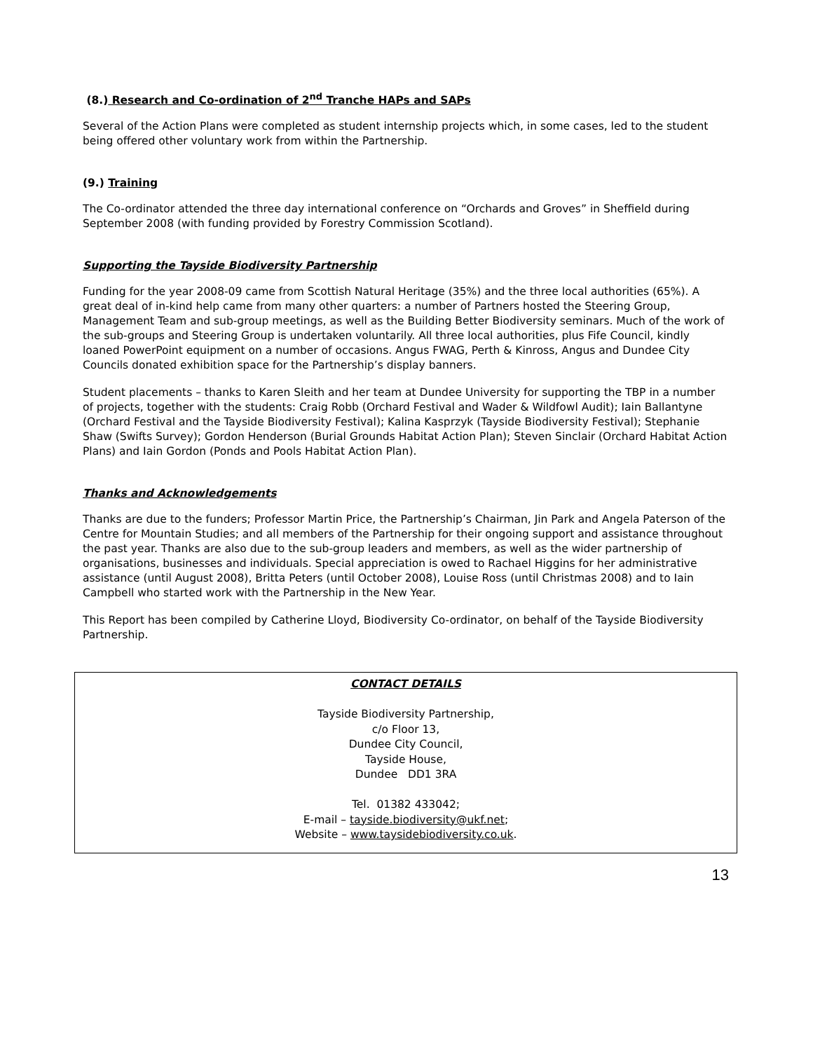(8.) Research and Co-ordination of 2<sup>nd</sup> Tranche HAPs and SAPs
Several of the Action Plans were completed as student internship projects which, in some cases, led to the student being offered other voluntary work from within the Partnership.
(9.) Training
The Co-ordinator attended the three day international conference on “Orchards and Groves” in Sheffield during September 2008 (with funding provided by Forestry Commission Scotland).
Supporting the Tayside Biodiversity Partnership
Funding for the year 2008-09 came from Scottish Natural Heritage (35%) and the three local authorities (65%). A great deal of in-kind help came from many other quarters: a number of Partners hosted the Steering Group, Management Team and sub-group meetings, as well as the Building Better Biodiversity seminars. Much of the work of the sub-groups and Steering Group is undertaken voluntarily. All three local authorities, plus Fife Council, kindly loaned PowerPoint equipment on a number of occasions. Angus FWAG, Perth & Kinross, Angus and Dundee City Councils donated exhibition space for the Partnership’s display banners.
Student placements – thanks to Karen Sleith and her team at Dundee University for supporting the TBP in a number of projects, together with the students: Craig Robb (Orchard Festival and Wader & Wildfowl Audit); Iain Ballantyne (Orchard Festival and the Tayside Biodiversity Festival); Kalina Kasprzyk (Tayside Biodiversity Festival); Stephanie Shaw (Swifts Survey); Gordon Henderson (Burial Grounds Habitat Action Plan); Steven Sinclair (Orchard Habitat Action Plans) and Iain Gordon (Ponds and Pools Habitat Action Plan).
Thanks and Acknowledgements
Thanks are due to the funders; Professor Martin Price, the Partnership’s Chairman, Jin Park and Angela Paterson of the Centre for Mountain Studies; and all members of the Partnership for their ongoing support and assistance throughout the past year. Thanks are also due to the sub-group leaders and members, as well as the wider partnership of organisations, businesses and individuals. Special appreciation is owed to Rachael Higgins for her administrative assistance (until August 2008), Britta Peters (until October 2008), Louise Ross (until Christmas 2008) and to Iain Campbell who started work with the Partnership in the New Year.
This Report has been compiled by Catherine Lloyd, Biodiversity Co-ordinator, on behalf of the Tayside Biodiversity Partnership.
CONTACT DETAILS
Tayside Biodiversity Partnership,
c/o Floor 13,
Dundee City Council,
Tayside House,
Dundee DD1 3RA
Tel. 01382 433042;
E-mail – tayside.biodiversity@ukf.net;
Website – www.taysidebiodiversity.co.uk.
13